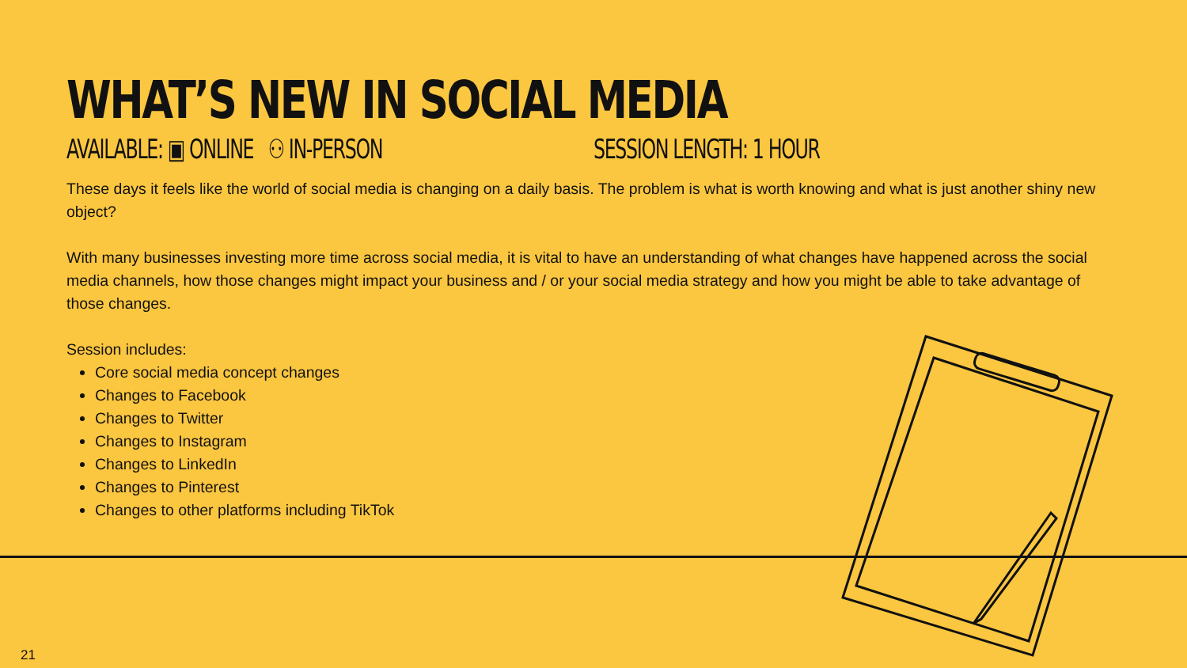WHAT’S NEW IN SOCIAL MEDIA
AVAILABLE: ▣ ONLINE ⚇ IN-PERSON SESSION LENGTH: 1 HOUR
These days it feels like the world of social media is changing on a daily basis. The problem is what is worth knowing and what is just another shiny new object?
With many businesses investing more time across social media, it is vital to have an understanding of what changes have happened across the social media channels, how those changes might impact your business and / or your social media strategy and how you might be able to take advantage of those changes.
Session includes:
Core social media concept changes
Changes to Facebook
Changes to Twitter
Changes to Instagram
Changes to LinkedIn
Changes to Pinterest
Changes to other platforms including TikTok
21